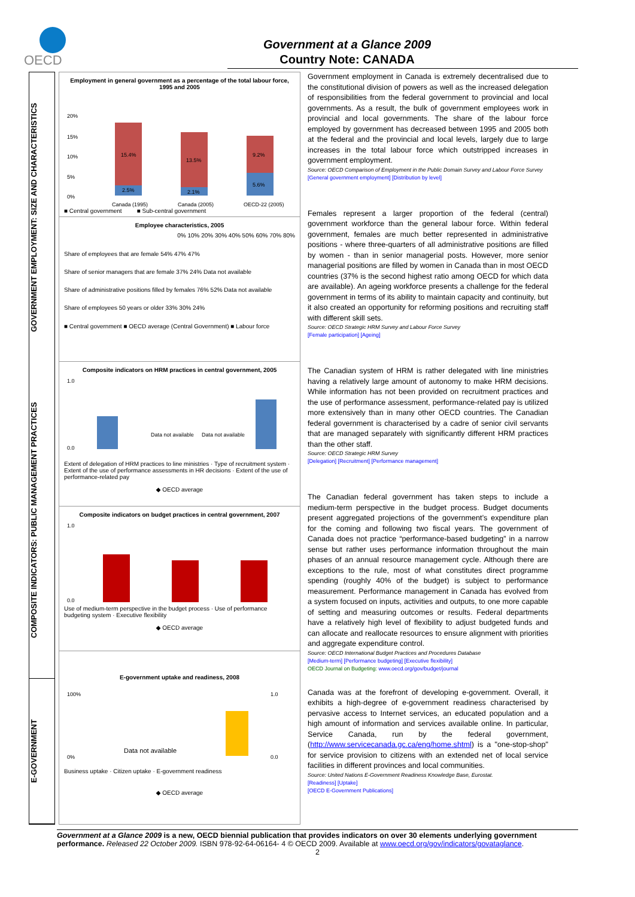OECD
Government at a Glance 2009
Country Note: CANADA
GOVERNMENT EMPLOYMENT: SIZE AND CHARACTERISTICS
COMPOSITE INDICATORS: PUBLIC MANAGEMENT PRACTICES
E-GOVERNMENT
Employment in general government as a percentage of the total labour force, 1995 and 2005
20%
15%
10%
5%
0%
15.4%
2.5%
13.5%
2.1%
9.2%
5.6%
Canada (1995)
Canada (2005)
OECD-22 (2005)
■ Central government ■ Sub-central government
Employee characteristics, 2005
0% 10% 20% 30% 40% 50% 60% 70% 80%
Share of employees that are female 54% 47% 47%
Share of senior managers that are female 37% 24% Data not available
Share of administrative positions filled by females 76% 52% Data not available
Share of employees 50 years or older 33% 30% 24%
■ Central government ■ OECD average (Central Government) ■ Labour force
Composite indicators on HRM practices in central government, 2005
1.0
0.0
Data not available
Data not available
Extent of delegation of HRM practices to line ministries · Type of recruitment system · Extent of the use of performance assessments in HR decisions · Extent of the use of performance-related pay
◆ OECD average
Composite indicators on budget practices in central government, 2007
1.0
0.0
Use of medium-term perspective in the budget process · Use of performance budgeting system · Executive flexibility
◆ OECD average
E-government uptake and readiness, 2008
100%
0%
1.0
0.0
Data not available
Business uptake · Citizen uptake · E-government readiness
◆ OECD average
Government employment in Canada is extremely decentralised due to the constitutional division of powers as well as the increased delegation of responsibilities from the federal government to provincial and local governments. As a result, the bulk of government employees work in provincial and local governments. The share of the labour force employed by government has decreased between 1995 and 2005 both at the federal and the provincial and local levels, largely due to large increases in the total labour force which outstripped increases in government employment.
Source: OECD Comparison of Employment in the Public Domain Survey and Labour Force Survey
[General government employment] [Distribution by level]
Females represent a larger proportion of the federal (central) government workforce than the general labour force. Within federal government, females are much better represented in administrative positions - where three-quarters of all administrative positions are filled by women - than in senior managerial posts. However, more senior managerial positions are filled by women in Canada than in most OECD countries (37% is the second highest ratio among OECD for which data are available). An ageing workforce presents a challenge for the federal government in terms of its ability to maintain capacity and continuity, but it also created an opportunity for reforming positions and recruiting staff with different skill sets.
Source: OECD Strategic HRM Survey and Labour Force Survey
[Female participation] [Ageing]
The Canadian system of HRM is rather delegated with line ministries having a relatively large amount of autonomy to make HRM decisions. While information has not been provided on recruitment practices and the use of performance assessment, performance-related pay is utilized more extensively than in many other OECD countries. The Canadian federal government is characterised by a cadre of senior civil servants that are managed separately with significantly different HRM practices than the other staff.
Source: OECD Strategic HRM Survey
[Delegation] [Recruitment] [Performance management]
The Canadian federal government has taken steps to include a medium-term perspective in the budget process. Budget documents present aggregated projections of the government’s expenditure plan for the coming and following two fiscal years. The government of Canada does not practice “performance-based budgeting” in a narrow sense but rather uses performance information throughout the main phases of an annual resource management cycle. Although there are exceptions to the rule, most of what constitutes direct programme spending (roughly 40% of the budget) is subject to performance measurement. Performance management in Canada has evolved from a system focused on inputs, activities and outputs, to one more capable of setting and measuring outcomes or results. Federal departments have a relatively high level of flexibility to adjust budgeted funds and can allocate and reallocate resources to ensure alignment with priorities and aggregate expenditure control.
Source: OECD International Budget Practices and Procedures Database
[Medium-term] [Performance budgeting] [Executive flexibility]
OECD Journal on Budgeting: www.oecd.org/gov/budget/journal
Canada was at the forefront of developing e-government. Overall, it exhibits a high-degree of e-government readiness characterised by pervasive access to Internet services, an educated population and a high amount of information and services available online. In particular, Service Canada, run by the federal government, (http://www.servicecanada.gc.ca/eng/home.shtml) is a "one-stop-shop" for service provision to citizens with an extended net of local service facilities in different provinces and local communities.
Source: United Nations E-Government Readiness Knowledge Base, Eurostat.
[Readiness] [Uptake]
[OECD E-Government Publications]
Government at a Glance 2009 is a new, OECD biennial publication that provides indicators on over 30 elements underlying government performance. Released 22 October 2009. ISBN 978-92-64-06164- 4 © OECD 2009. Available at www.oecd.org/gov/indicators/govataglance.
2